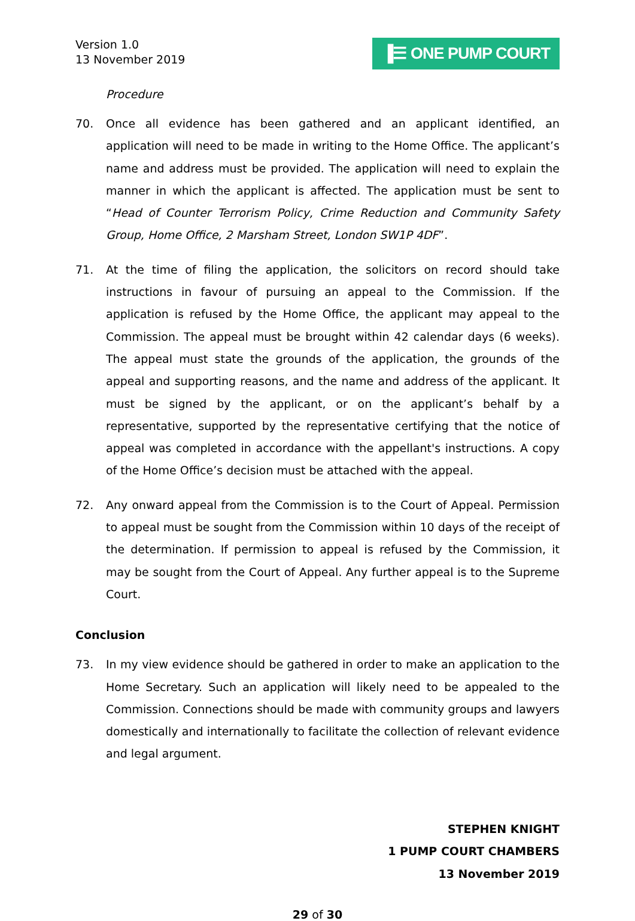Version 1.0
13 November 2019
▐☰ ONE PUMP COURT
Procedure
70. Once all evidence has been gathered and an applicant identified, an application will need to be made in writing to the Home Office. The applicant’s name and address must be provided. The application will need to explain the manner in which the applicant is affected. The application must be sent to “Head of Counter Terrorism Policy, Crime Reduction and Community Safety Group, Home Office, 2 Marsham Street, London SW1P 4DF”.
71. At the time of filing the application, the solicitors on record should take instructions in favour of pursuing an appeal to the Commission. If the application is refused by the Home Office, the applicant may appeal to the Commission. The appeal must be brought within 42 calendar days (6 weeks). The appeal must state the grounds of the application, the grounds of the appeal and supporting reasons, and the name and address of the applicant. It must be signed by the applicant, or on the applicant’s behalf by a representative, supported by the representative certifying that the notice of appeal was completed in accordance with the appellant's instructions. A copy of the Home Office’s decision must be attached with the appeal.
72. Any onward appeal from the Commission is to the Court of Appeal. Permission to appeal must be sought from the Commission within 10 days of the receipt of the determination. If permission to appeal is refused by the Commission, it may be sought from the Court of Appeal. Any further appeal is to the Supreme Court.
Conclusion
73. In my view evidence should be gathered in order to make an application to the Home Secretary. Such an application will likely need to be appealed to the Commission. Connections should be made with community groups and lawyers domestically and internationally to facilitate the collection of relevant evidence and legal argument.
STEPHEN KNIGHT
1 PUMP COURT CHAMBERS
13 November 2019
29 of 30